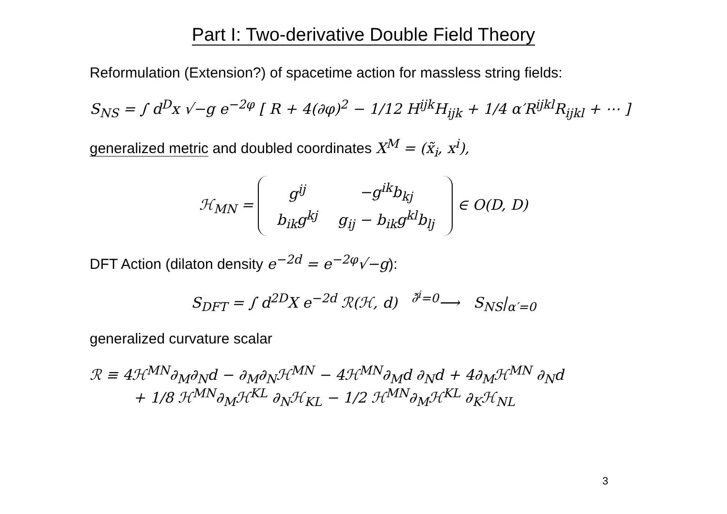Part I: Two-derivative Double Field Theory
Reformulation (Extension?) of spacetime action for massless string fields:
S<sub>NS</sub> = ∫ d<sup>D</sup>x √−g e<sup>−2φ</sup> [ R + 4(∂φ)<sup>2</sup> − 1/12 H<sup>ijk</sup>H<sub>ijk</sub> + 1/4 α′R<sup>ijkl</sup>R<sub>ijkl</sub> + ⋯ ]
generalized metric and doubled coordinates X<sup>M</sup> = (x̃<sub>i</sub>, x<sup>i</sup>),
ℋ<sub>MN</sub> =
| g<sup>ij</sup> | −g<sup>ik</sup>b<sub>kj</sub> |
| b<sub>ik</sub>g<sup>kj</sup> | g<sub>ij</sub> − b<sub>ik</sub>g<sup>kl</sup>b<sub>lj</sub> |
∈ O(D, D)
DFT Action (dilaton density e<sup>−2d</sup> = e<sup>−2φ</sup>√−g):
S<sub>DFT</sub> = ∫ d<sup>2D</sup>X e<sup>−2d</sup> ℛ(ℋ, d) <sup>∂̃<sup>i</sup>=0</sup>⟶ S<sub>NS</sub>|<sub>α′=0</sub>
generalized curvature scalar
ℛ ≡ 4ℋ<sup>MN</sup>∂<sub>M</sub>∂<sub>N</sub>d − ∂<sub>M</sub>∂<sub>N</sub>ℋ<sup>MN</sup> − 4ℋ<sup>MN</sup>∂<sub>M</sub>d ∂<sub>N</sub>d + 4∂<sub>M</sub>ℋ<sup>MN</sup> ∂<sub>N</sub>d
+ 1/8 ℋ<sup>MN</sup>∂<sub>M</sub>ℋ<sup>KL</sup> ∂<sub>N</sub>ℋ<sub>KL</sub> − 1/2 ℋ<sup>MN</sup>∂<sub>M</sub>ℋ<sup>KL</sup> ∂<sub>K</sub>ℋ<sub>NL</sub>
3